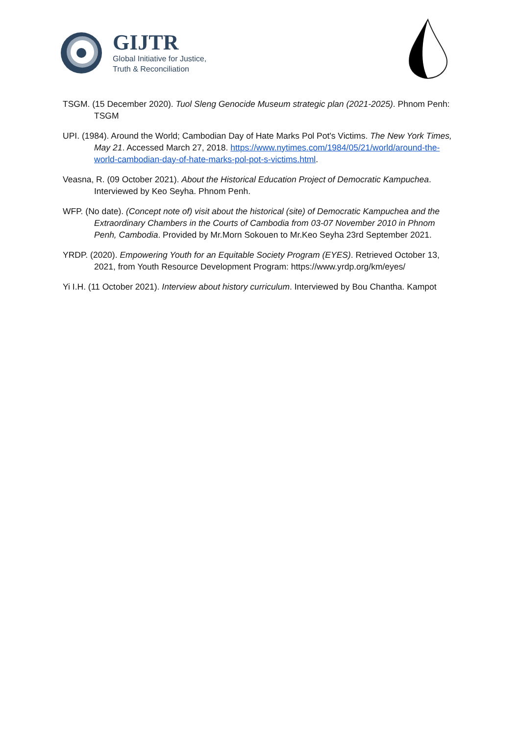GIJTR
Global Initiative for Justice,
Truth & Reconciliation
TSGM. (15 December 2020). Tuol Sleng Genocide Museum strategic plan (2021-2025). Phnom Penh: TSGM
UPI. (1984). Around the World; Cambodian Day of Hate Marks Pol Pot's Victims. The New York Times, May 21. Accessed March 27, 2018. https://www.nytimes.com/1984/05/21/world/around-the-world-cambodian-day-of-hate-marks-pol-pot-s-victims.html.
Veasna, R. (09 October 2021). About the Historical Education Project of Democratic Kampuchea. Interviewed by Keo Seyha. Phnom Penh.
WFP. (No date). (Concept note of) visit about the historical (site) of Democratic Kampuchea and the Extraordinary Chambers in the Courts of Cambodia from 03-07 November 2010 in Phnom Penh, Cambodia. Provided by Mr.Morn Sokouen to Mr.Keo Seyha 23rd September 2021.
YRDP. (2020). Empowering Youth for an Equitable Society Program (EYES). Retrieved October 13, 2021, from Youth Resource Development Program: https://www.yrdp.org/km/eyes/
Yi I.H. (11 October 2021). Interview about history curriculum. Interviewed by Bou Chantha. Kampot